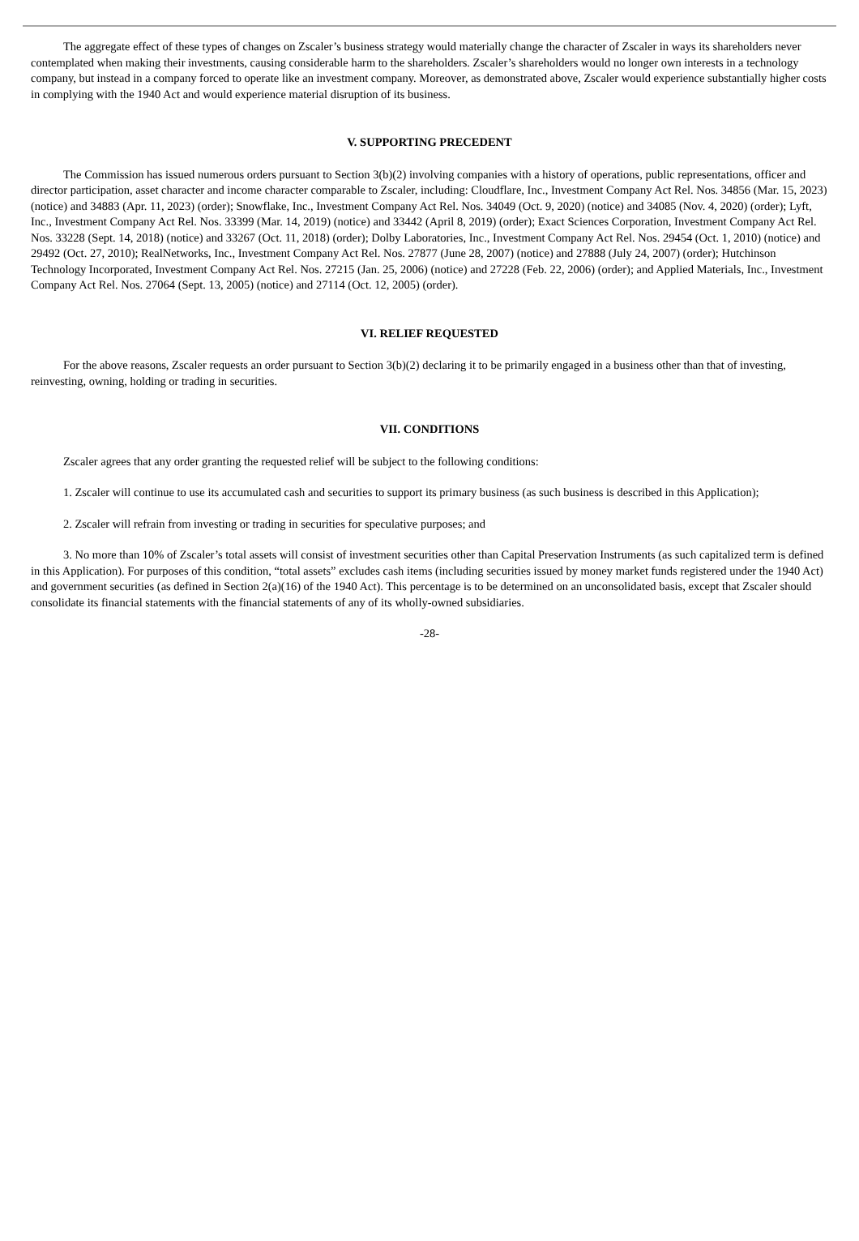The aggregate effect of these types of changes on Zscaler’s business strategy would materially change the character of Zscaler in ways its shareholders never contemplated when making their investments, causing considerable harm to the shareholders. Zscaler’s shareholders would no longer own interests in a technology company, but instead in a company forced to operate like an investment company. Moreover, as demonstrated above, Zscaler would experience substantially higher costs in complying with the 1940 Act and would experience material disruption of its business.
V. SUPPORTING PRECEDENT
The Commission has issued numerous orders pursuant to Section 3(b)(2) involving companies with a history of operations, public representations, officer and director participation, asset character and income character comparable to Zscaler, including: Cloudflare, Inc., Investment Company Act Rel. Nos. 34856 (Mar. 15, 2023) (notice) and 34883 (Apr. 11, 2023) (order); Snowflake, Inc., Investment Company Act Rel. Nos. 34049 (Oct. 9, 2020) (notice) and 34085 (Nov. 4, 2020) (order); Lyft, Inc., Investment Company Act Rel. Nos. 33399 (Mar. 14, 2019) (notice) and 33442 (April 8, 2019) (order); Exact Sciences Corporation, Investment Company Act Rel. Nos. 33228 (Sept. 14, 2018) (notice) and 33267 (Oct. 11, 2018) (order); Dolby Laboratories, Inc., Investment Company Act Rel. Nos. 29454 (Oct. 1, 2010) (notice) and 29492 (Oct. 27, 2010); RealNetworks, Inc., Investment Company Act Rel. Nos. 27877 (June 28, 2007) (notice) and 27888 (July 24, 2007) (order); Hutchinson Technology Incorporated, Investment Company Act Rel. Nos. 27215 (Jan. 25, 2006) (notice) and 27228 (Feb. 22, 2006) (order); and Applied Materials, Inc., Investment Company Act Rel. Nos. 27064 (Sept. 13, 2005) (notice) and 27114 (Oct. 12, 2005) (order).
VI. RELIEF REQUESTED
For the above reasons, Zscaler requests an order pursuant to Section 3(b)(2) declaring it to be primarily engaged in a business other than that of investing, reinvesting, owning, holding or trading in securities.
VII. CONDITIONS
Zscaler agrees that any order granting the requested relief will be subject to the following conditions:
1. Zscaler will continue to use its accumulated cash and securities to support its primary business (as such business is described in this Application);
2. Zscaler will refrain from investing or trading in securities for speculative purposes; and
3. No more than 10% of Zscaler’s total assets will consist of investment securities other than Capital Preservation Instruments (as such capitalized term is defined in this Application). For purposes of this condition, “total assets” excludes cash items (including securities issued by money market funds registered under the 1940 Act) and government securities (as defined in Section 2(a)(16) of the 1940 Act). This percentage is to be determined on an unconsolidated basis, except that Zscaler should consolidate its financial statements with the financial statements of any of its wholly-owned subsidiaries.
-28-